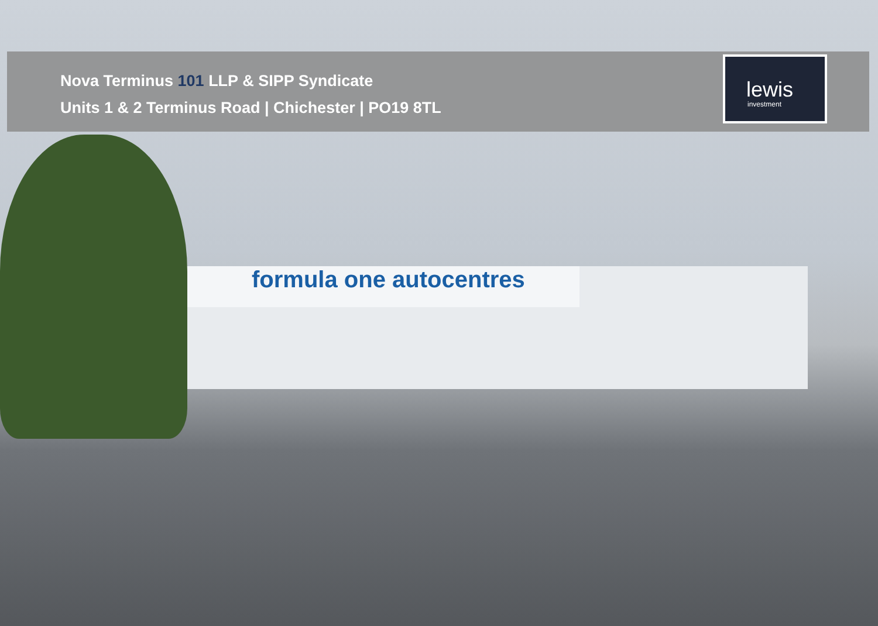Nova Terminus 101 LLP & SIPP Syndicate
Units 1 & 2 Terminus Road | Chichester | PO19 8TL
lewis
investment
formula one autocentres